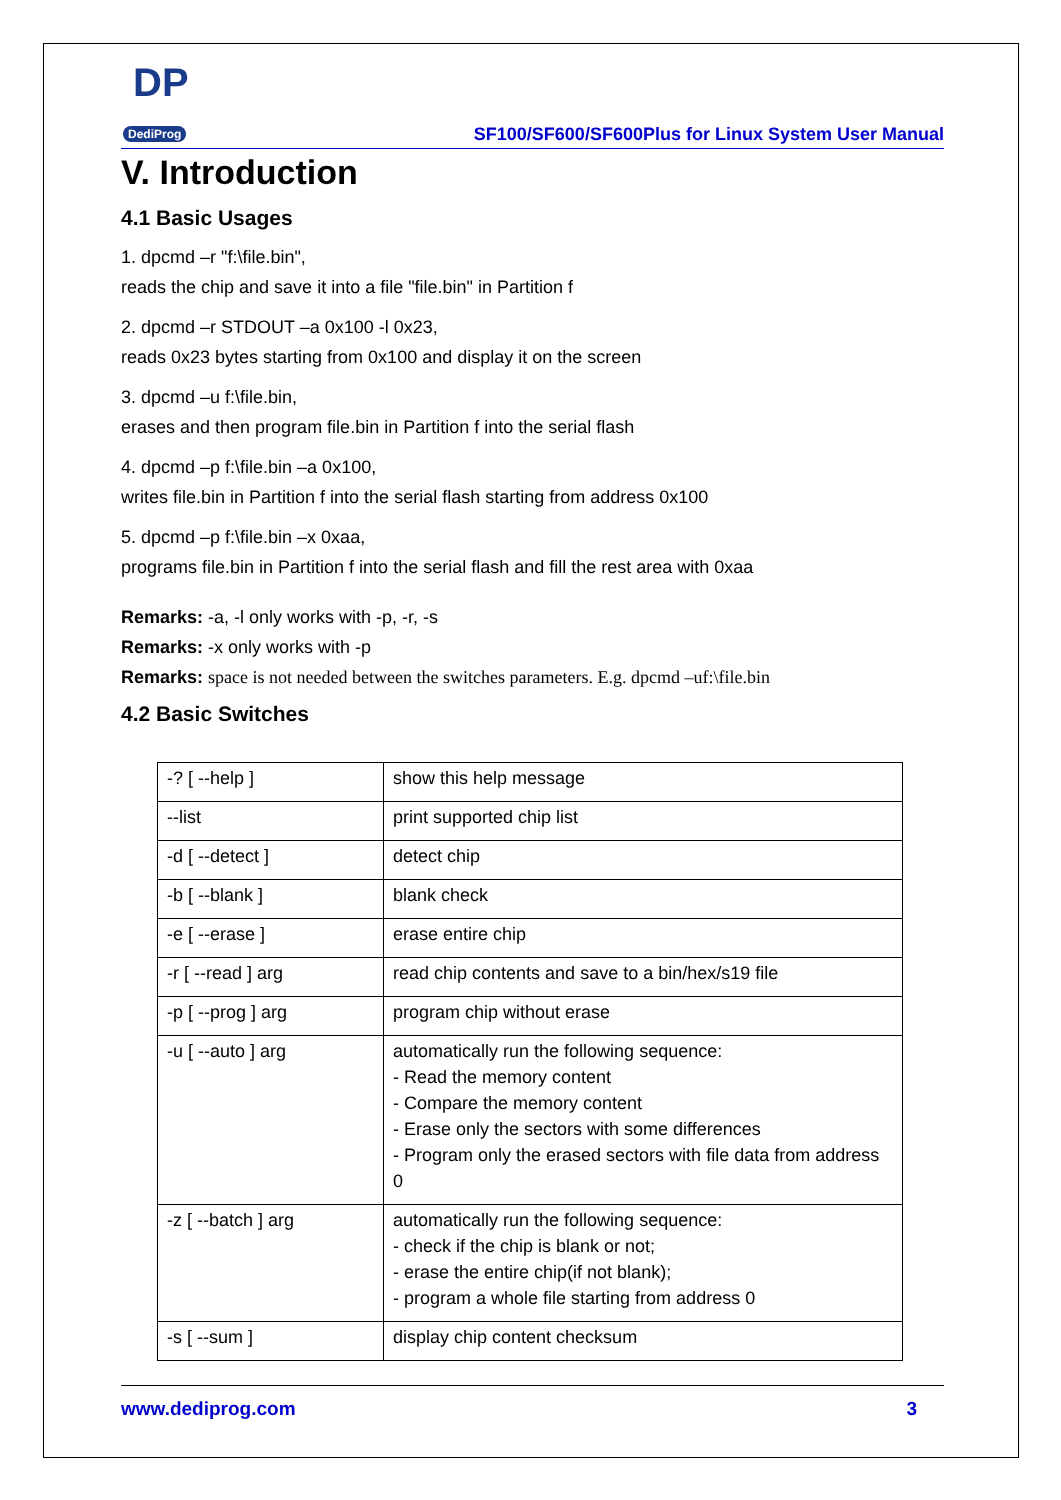DP
DediProg
SF100/SF600/SF600Plus for Linux System User Manual
V. Introduction
4.1 Basic Usages
1. dpcmd –r "f:\file.bin",
reads the chip and save it into a file "file.bin" in Partition f
2. dpcmd –r STDOUT –a 0x100 -l 0x23,
reads 0x23 bytes starting from 0x100 and display it on the screen
3. dpcmd –u f:\file.bin,
erases and then program file.bin in Partition f into the serial flash
4. dpcmd –p f:\file.bin –a 0x100,
writes file.bin in Partition f into the serial flash starting from address 0x100
5. dpcmd –p f:\file.bin –x 0xaa,
programs file.bin in Partition f into the serial flash and fill the rest area with 0xaa
Remarks: -a, -l only works with -p, -r, -s
Remarks: -x only works with -p
Remarks: space is not needed between the switches parameters. E.g. dpcmd –uf:\file.bin
4.2 Basic Switches
| -? [ --help ] | show this help message |
| --list | print supported chip list |
| -d [ --detect ] | detect chip |
| -b [ --blank ] | blank check |
| -e [ --erase ] | erase entire chip |
| -r [ --read ] arg | read chip contents and save to a bin/hex/s19 file |
| -p [ --prog ] arg | program chip without erase |
| -u [ --auto ] arg | automatically run the following sequence: - Read the memory content - Compare the memory content - Erase only the sectors with some differences - Program only the erased sectors with file data from address 0 |
| -z [ --batch ] arg | automatically run the following sequence: - check if the chip is blank or not; - erase the entire chip(if not blank); - program a whole file starting from address 0 |
| -s [ --sum ] | display chip content checksum |
www.dediprog.com 3